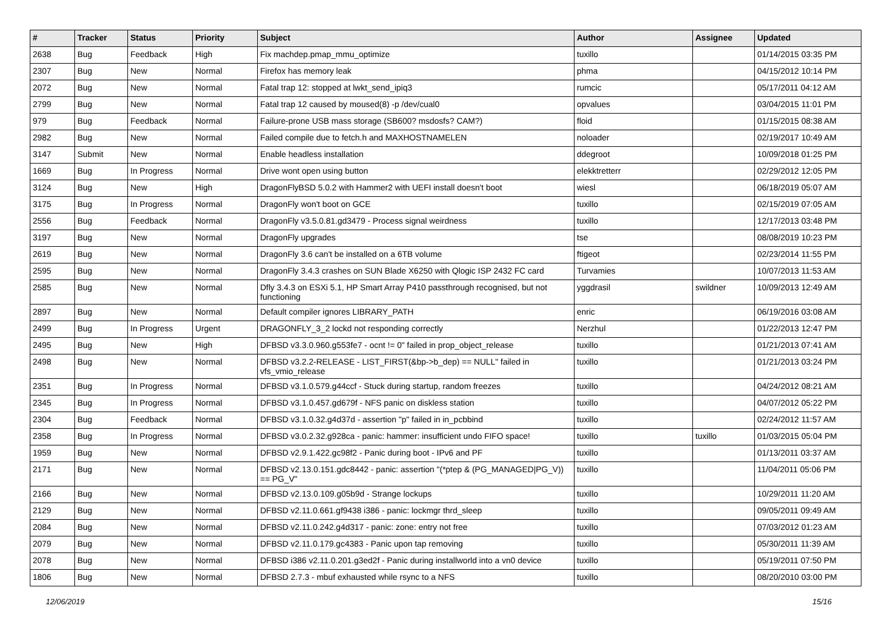| # | Tracker | Status | Priority | Subject | Author | Assignee | Updated |
| --- | --- | --- | --- | --- | --- | --- | --- |
| 2638 | Bug | Feedback | High | Fix machdep.pmap_mmu_optimize | tuxillo | | 01/14/2015 03:35 PM |
| 2307 | Bug | New | Normal | Firefox has memory leak | phma | | 04/15/2012 10:14 PM |
| 2072 | Bug | New | Normal | Fatal trap 12: stopped at lwkt_send_ipiq3 | rumcic | | 05/17/2011 04:12 AM |
| 2799 | Bug | New | Normal | Fatal trap 12 caused by moused(8) -p /dev/cual0 | opvalues | | 03/04/2015 11:01 PM |
| 979 | Bug | Feedback | Normal | Failure-prone USB mass storage (SB600? msdosfs? CAM?) | floid | | 01/15/2015 08:38 AM |
| 2982 | Bug | New | Normal | Failed compile due to fetch.h and MAXHOSTNAMELEN | noloader | | 02/19/2017 10:49 AM |
| 3147 | Submit | New | Normal | Enable headless installation | ddegroot | | 10/09/2018 01:25 PM |
| 1669 | Bug | In Progress | Normal | Drive wont open using button | elekktretterr | | 02/29/2012 12:05 PM |
| 3124 | Bug | New | High | DragonFlyBSD 5.0.2 with Hammer2 with UEFI install doesn't boot | wiesl | | 06/18/2019 05:07 AM |
| 3175 | Bug | In Progress | Normal | DragonFly won't boot on GCE | tuxillo | | 02/15/2019 07:05 AM |
| 2556 | Bug | Feedback | Normal | DragonFly v3.5.0.81.gd3479 - Process signal weirdness | tuxillo | | 12/17/2013 03:48 PM |
| 3197 | Bug | New | Normal | DragonFly upgrades | tse | | 08/08/2019 10:23 PM |
| 2619 | Bug | New | Normal | DragonFly 3.6 can't be installed on a 6TB volume | ftigeot | | 02/23/2014 11:55 PM |
| 2595 | Bug | New | Normal | DragonFly 3.4.3 crashes on SUN Blade X6250 with Qlogic ISP 2432 FC card | Turvamies | | 10/07/2013 11:53 AM |
| 2585 | Bug | New | Normal | Dfly 3.4.3 on ESXi 5.1, HP Smart Array P410 passthrough recognised, but not functioning | yggdrasil | swildner | 10/09/2013 12:49 AM |
| 2897 | Bug | New | Normal | Default compiler ignores LIBRARY_PATH | enric | | 06/19/2016 03:08 AM |
| 2499 | Bug | In Progress | Urgent | DRAGONFLY_3_2 lockd not responding correctly | Nerzhul | | 01/22/2013 12:47 PM |
| 2495 | Bug | New | High | DFBSD v3.3.0.960.g553fe7 - ocnt != 0" failed in prop_object_release | tuxillo | | 01/21/2013 07:41 AM |
| 2498 | Bug | New | Normal | DFBSD v3.2.2-RELEASE - LIST_FIRST(&bp->b_dep) == NULL" failed in vfs_vmio_release | tuxillo | | 01/21/2013 03:24 PM |
| 2351 | Bug | In Progress | Normal | DFBSD v3.1.0.579.g44ccf - Stuck during startup, random freezes | tuxillo | | 04/24/2012 08:21 AM |
| 2345 | Bug | In Progress | Normal | DFBSD v3.1.0.457.gd679f - NFS panic on diskless station | tuxillo | | 04/07/2012 05:22 PM |
| 2304 | Bug | Feedback | Normal | DFBSD v3.1.0.32.g4d37d - assertion "p" failed in in_pcbbind | tuxillo | | 02/24/2012 11:57 AM |
| 2358 | Bug | In Progress | Normal | DFBSD v3.0.2.32.g928ca - panic: hammer: insufficient undo FIFO space! | tuxillo | tuxillo | 01/03/2015 05:04 PM |
| 1959 | Bug | New | Normal | DFBSD v2.9.1.422.gc98f2 - Panic during boot - IPv6 and PF | tuxillo | | 01/13/2011 03:37 AM |
| 2171 | Bug | New | Normal | DFBSD v2.13.0.151.gdc8442 - panic: assertion "(*ptep & (PG_MANAGED/PG_V)) == PG_V" | tuxillo | | 11/04/2011 05:06 PM |
| 2166 | Bug | New | Normal | DFBSD v2.13.0.109.g05b9d - Strange lockups | tuxillo | | 10/29/2011 11:20 AM |
| 2129 | Bug | New | Normal | DFBSD v2.11.0.661.gf9438 i386 - panic: lockmgr thrd_sleep | tuxillo | | 09/05/2011 09:49 AM |
| 2084 | Bug | New | Normal | DFBSD v2.11.0.242.g4d317 - panic: zone: entry not free | tuxillo | | 07/03/2012 01:23 AM |
| 2079 | Bug | New | Normal | DFBSD v2.11.0.179.gc4383 - Panic upon tap removing | tuxillo | | 05/30/2011 11:39 AM |
| 2078 | Bug | New | Normal | DFBSD i386 v2.11.0.201.g3ed2f - Panic during installworld into a vn0 device | tuxillo | | 05/19/2011 07:50 PM |
| 1806 | Bug | New | Normal | DFBSD 2.7.3 - mbuf exhausted while rsync to a NFS | tuxillo | | 08/20/2010 03:00 PM |
12/06/2019 15/16